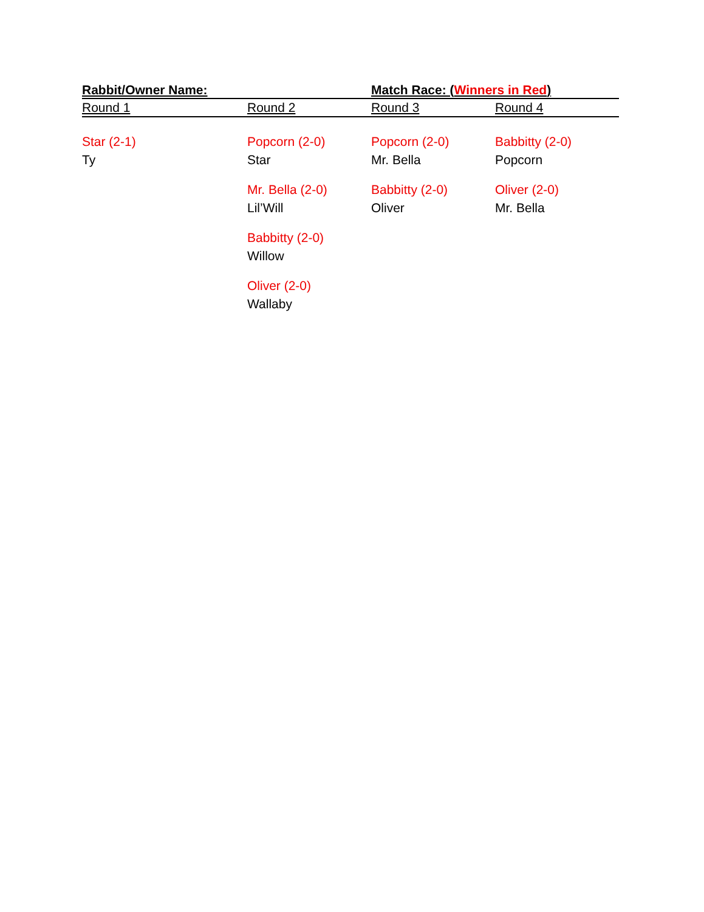| Rabbit/Owner Name: | | Match Race: ( Winners in Red ) | |
| --- | --- | --- | --- |
| Round 1 | Round 2 | Round 3 | Round 4 |
| Star (2-1) | Popcorn (2-0) | Popcorn (2-0) | Babbitty (2-0) |
| Ty | Star | Mr. Bella | Popcorn |
| | Mr. Bella (2-0) | Babbitty (2-0) | Oliver (2-0) |
| | Lil’Will | Oliver | Mr. Bella |
| | Babbitty (2-0) | | |
| | Willow | | |
| | Oliver (2-0) | | |
| | Wallaby | | |